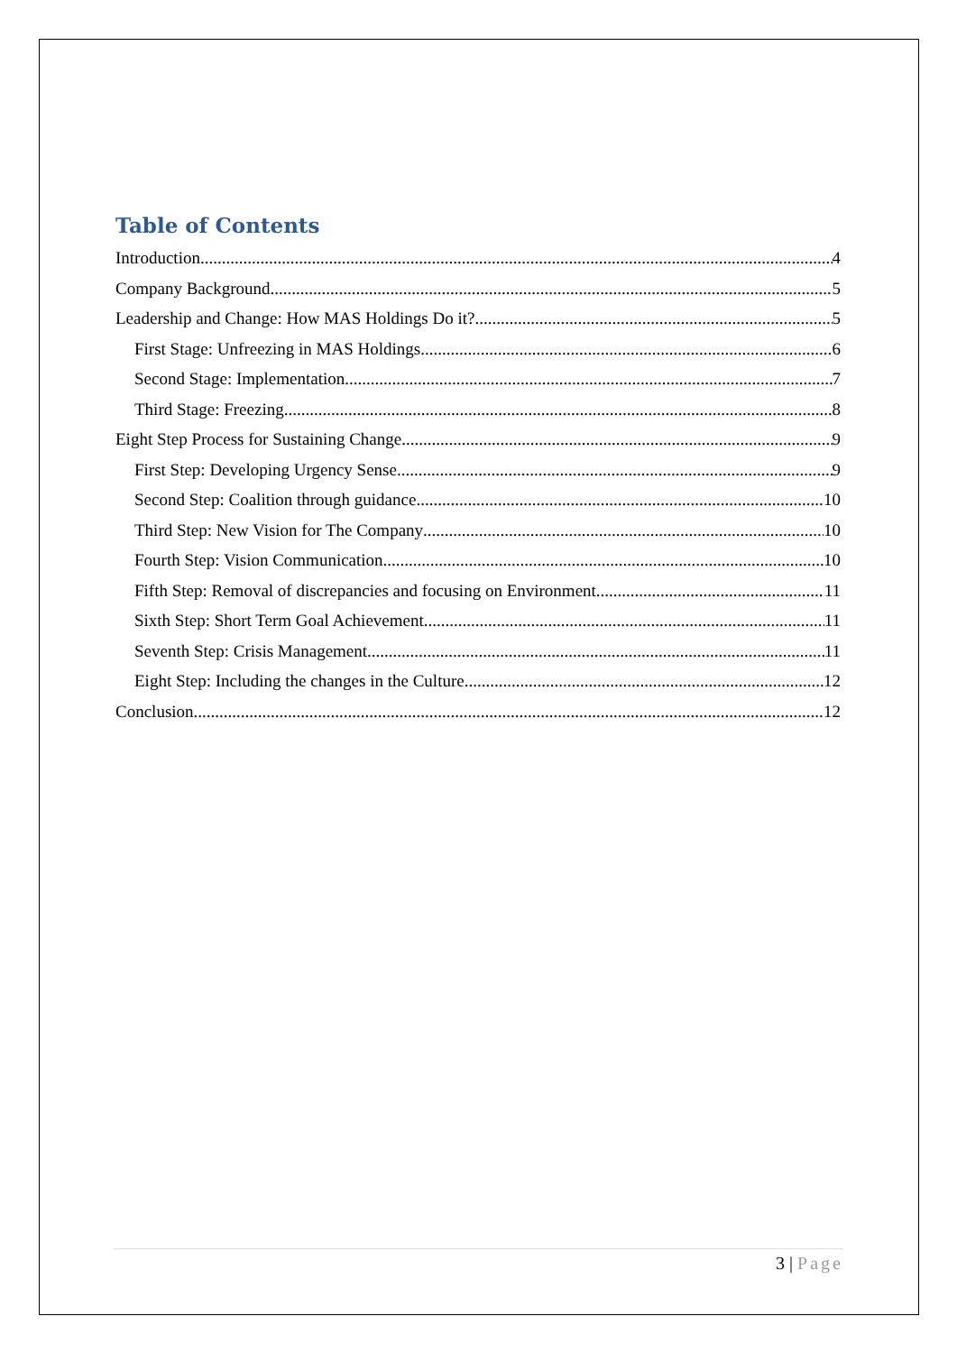Table of Contents
Introduction 4
Company Background 5
Leadership and Change: How MAS Holdings Do it? 5
First Stage: Unfreezing in MAS Holdings 6
Second Stage: Implementation 7
Third Stage: Freezing 8
Eight Step Process for Sustaining Change 9
First Step: Developing Urgency Sense 9
Second Step: Coalition through guidance 10
Third Step: New Vision for The Company 10
Fourth Step: Vision Communication 10
Fifth Step: Removal of discrepancies and focusing on Environment 11
Sixth Step: Short Term Goal Achievement 11
Seventh Step: Crisis Management 11
Eight Step: Including the changes in the Culture 12
Conclusion 12
3 | Page